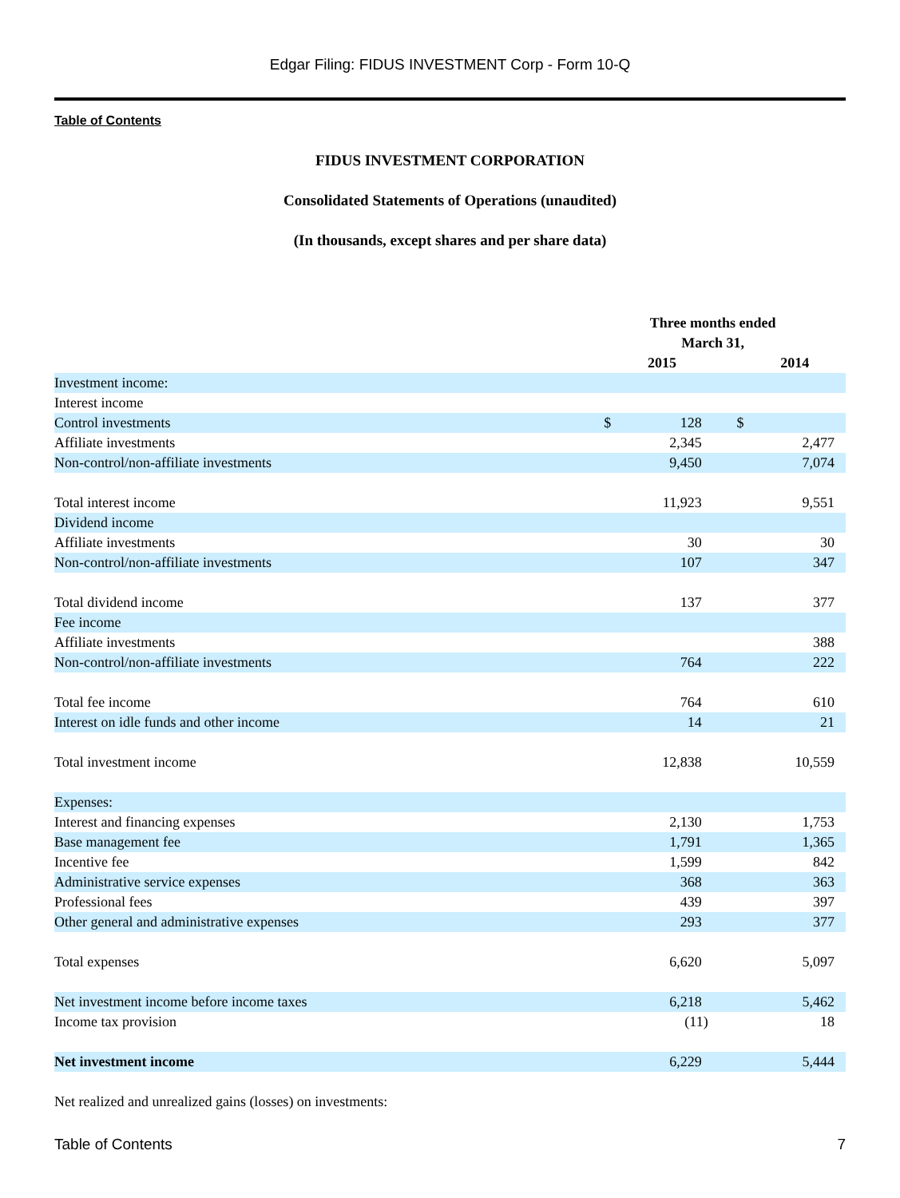Edgar Filing: FIDUS INVESTMENT Corp - Form 10-Q
Table of Contents
FIDUS INVESTMENT CORPORATION
Consolidated Statements of Operations (unaudited)
(In thousands, except shares and per share data)
| | Three months ended March 31, | | | |
| --- | --- | --- | --- | --- |
| | | 2015 | | 2014 |
| Investment income: | | | | |
| Interest income | | | | |
| Control investments | $ | 128 | $ | |
| Affiliate investments | | 2,345 | | 2,477 |
| Non-control/non-affiliate investments | | 9,450 | | 7,074 |
| Total interest income | | 11,923 | | 9,551 |
| Dividend income | | | | |
| Affiliate investments | | 30 | | 30 |
| Non-control/non-affiliate investments | | 107 | | 347 |
| Total dividend income | | 137 | | 377 |
| Fee income | | | | |
| Affiliate investments | | | | 388 |
| Non-control/non-affiliate investments | | 764 | | 222 |
| Total fee income | | 764 | | 610 |
| Interest on idle funds and other income | | 14 | | 21 |
| Total investment income | | 12,838 | | 10,559 |
| Expenses: | | | | |
| Interest and financing expenses | | 2,130 | | 1,753 |
| Base management fee | | 1,791 | | 1,365 |
| Incentive fee | | 1,599 | | 842 |
| Administrative service expenses | | 368 | | 363 |
| Professional fees | | 439 | | 397 |
| Other general and administrative expenses | | 293 | | 377 |
| Total expenses | | 6,620 | | 5,097 |
| Net investment income before income taxes | | 6,218 | | 5,462 |
| Income tax provision | | (11) | | 18 |
| Net investment income | | 6,229 | | 5,444 |
| Net realized and unrealized gains (losses) on investments: | | | | |
Table of Contents 7